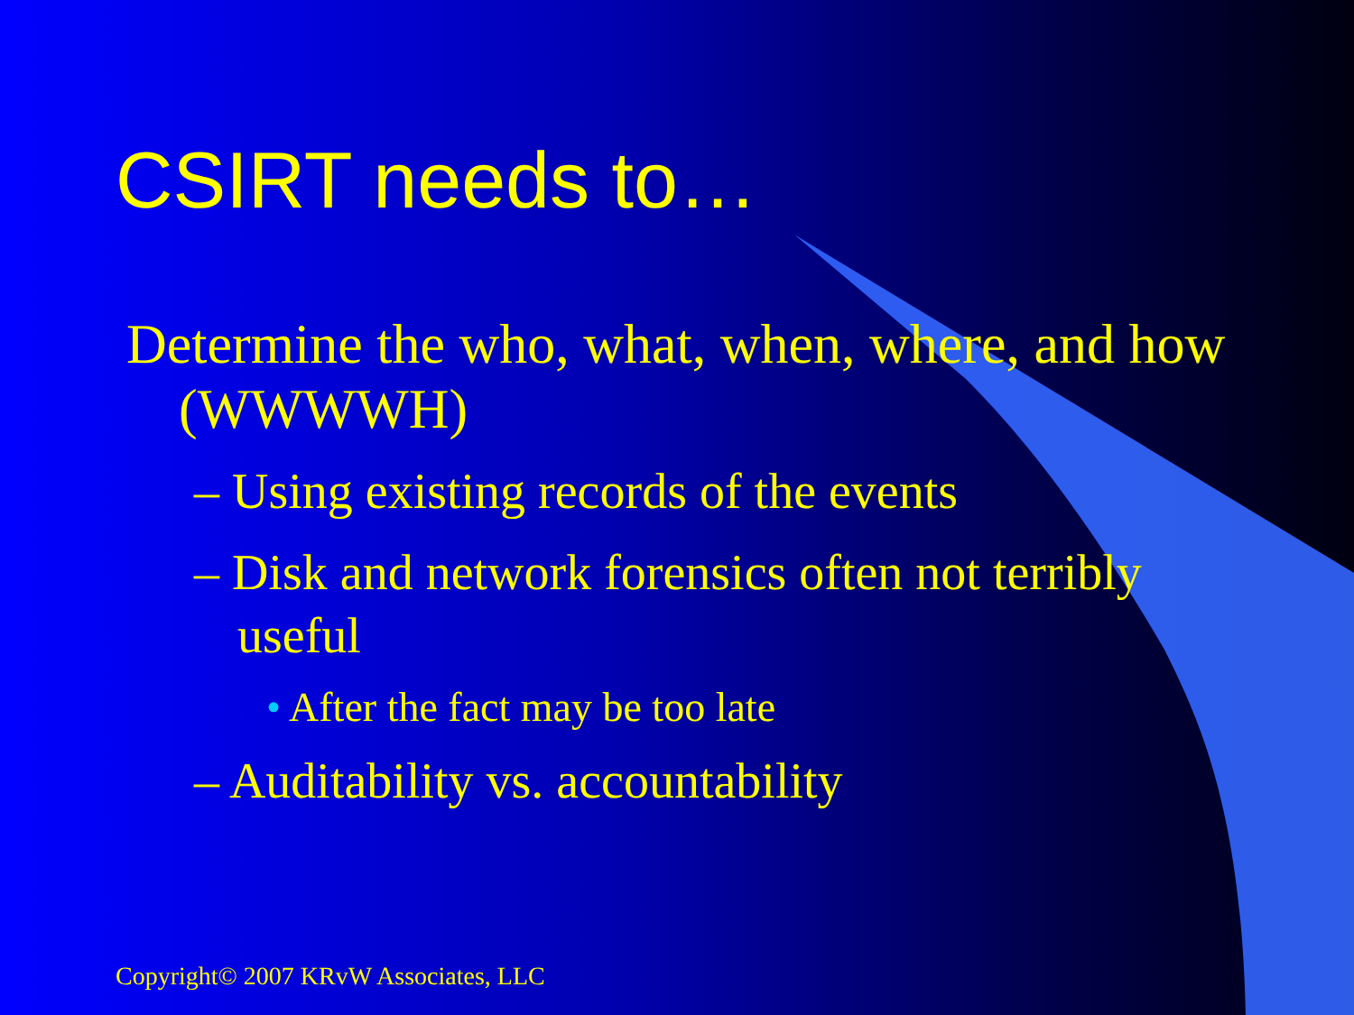CSIRT needs to…
Determine the who, what, when, where, and how (WWWWH)
– Using existing records of the events
– Disk and network forensics often not terribly useful
• After the fact may be too late
– Auditability vs. accountability
Copyright© 2007 KRvW Associates, LLC